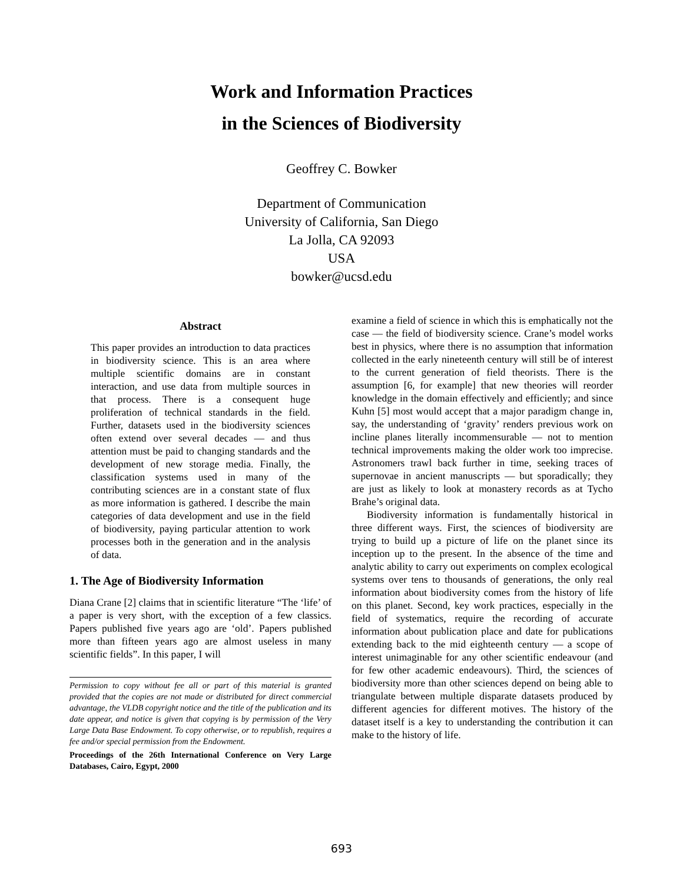Work and Information Practices
in the Sciences of Biodiversity
Geoffrey C. Bowker
Department of Communication
University of California, San Diego
La Jolla, CA 92093
USA
bowker@ucsd.edu
Abstract
This paper provides an introduction to data practices in biodiversity science. This is an area where multiple scientific domains are in constant interaction, and use data from multiple sources in that process. There is a consequent huge proliferation of technical standards in the field. Further, datasets used in the biodiversity sciences often extend over several decades — and thus attention must be paid to changing standards and the development of new storage media. Finally, the classification systems used in many of the contributing sciences are in a constant state of flux as more information is gathered. I describe the main categories of data development and use in the field of biodiversity, paying particular attention to work processes both in the generation and in the analysis of data.
1. The Age of Biodiversity Information
Diana Crane [2] claims that in scientific literature “The ‘life’ of a paper is very short, with the exception of a few classics. Papers published five years ago are ‘old’. Papers published more than fifteen years ago are almost useless in many scientific fields”. In this paper, I will
Permission to copy without fee all or part of this material is granted provided that the copies are not made or distributed for direct commercial advantage, the VLDB copyright notice and the title of the publication and its date appear, and notice is given that copying is by permission of the Very Large Data Base Endowment. To copy otherwise, or to republish, requires a fee and/or special permission from the Endowment.
Proceedings of the 26th International Conference on Very Large Databases, Cairo, Egypt, 2000
examine a field of science in which this is emphatically not the case — the field of biodiversity science. Crane’s model works best in physics, where there is no assumption that information collected in the early nineteenth century will still be of interest to the current generation of field theorists. There is the assumption [6, for example] that new theories will reorder knowledge in the domain effectively and efficiently; and since Kuhn [5] most would accept that a major paradigm change in, say, the understanding of ‘gravity’ renders previous work on incline planes literally incommensurable — not to mention technical improvements making the older work too imprecise. Astronomers trawl back further in time, seeking traces of supernovae in ancient manuscripts — but sporadically; they are just as likely to look at monastery records as at Tycho Brahe’s original data.
Biodiversity information is fundamentally historical in three different ways. First, the sciences of biodiversity are trying to build up a picture of life on the planet since its inception up to the present. In the absence of the time and analytic ability to carry out experiments on complex ecological systems over tens to thousands of generations, the only real information about biodiversity comes from the history of life on this planet. Second, key work practices, especially in the field of systematics, require the recording of accurate information about publication place and date for publications extending back to the mid eighteenth century — a scope of interest unimaginable for any other scientific endeavour (and for few other academic endeavours). Third, the sciences of biodiversity more than other sciences depend on being able to triangulate between multiple disparate datasets produced by different agencies for different motives. The history of the dataset itself is a key to understanding the contribution it can make to the history of life.
693